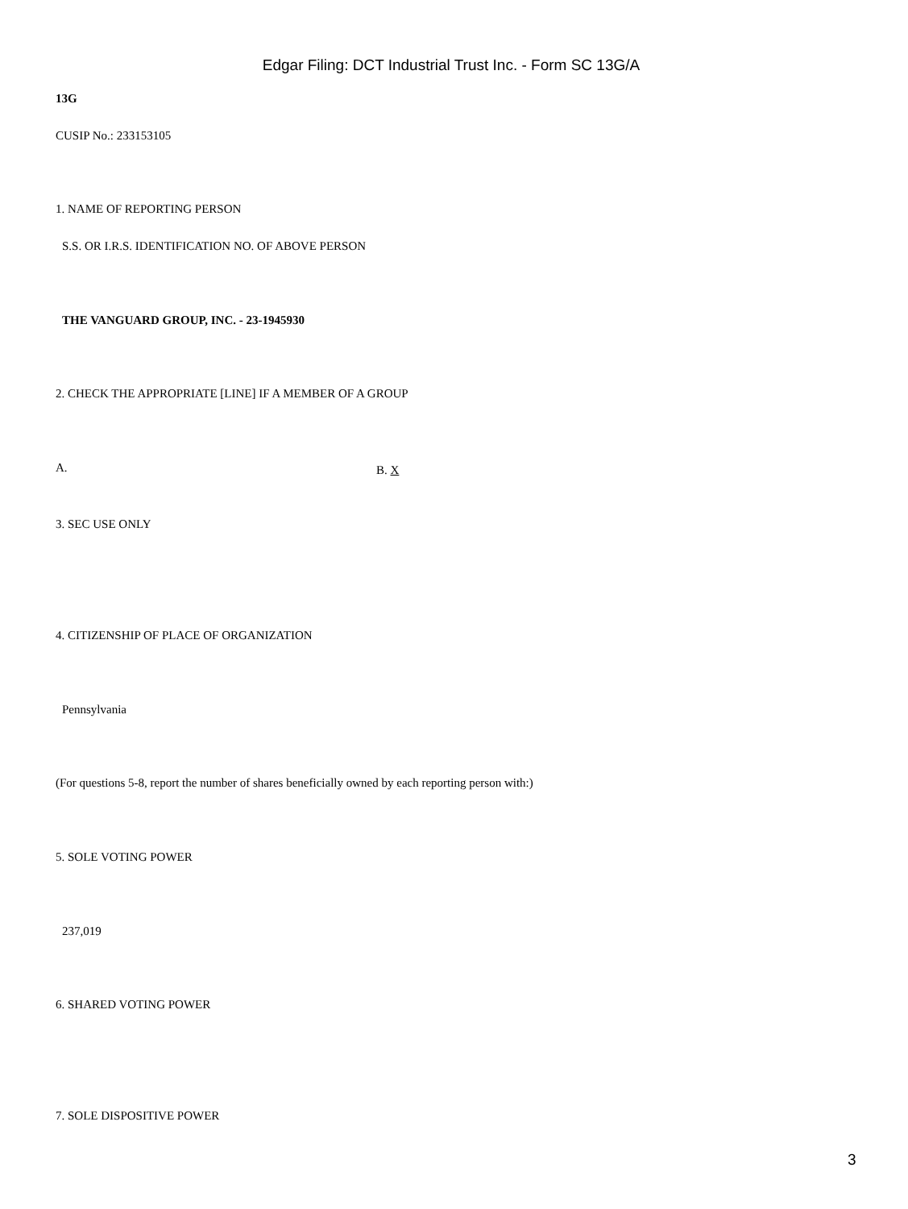Edgar Filing: DCT Industrial Trust Inc. - Form SC 13G/A
13G
CUSIP No.: 233153105
1. NAME OF REPORTING PERSON
S.S. OR I.R.S. IDENTIFICATION NO. OF ABOVE PERSON
THE VANGUARD GROUP, INC. - 23-1945930
2. CHECK THE APPROPRIATE [LINE] IF A MEMBER OF A GROUP
A. B. X
3. SEC USE ONLY
4. CITIZENSHIP OF PLACE OF ORGANIZATION
Pennsylvania
(For questions 5-8, report the number of shares beneficially owned by each reporting person with:)
5. SOLE VOTING POWER
237,019
6. SHARED VOTING POWER
7. SOLE DISPOSITIVE POWER
3